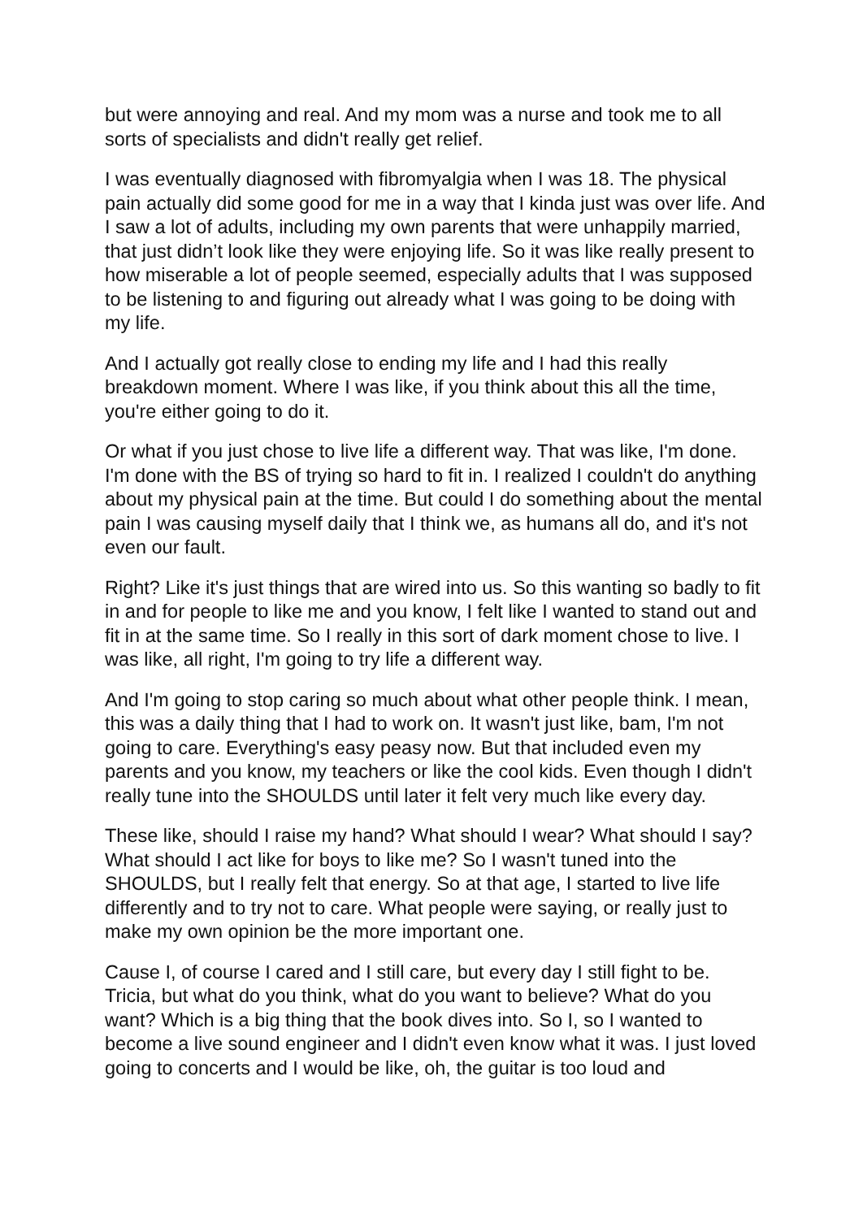but were annoying and real. And my mom was a nurse and took me to all sorts of specialists and didn't really get relief.
I was eventually diagnosed with fibromyalgia when I was 18. The physical pain actually did some good for me in a way that I kinda just was over life. And I saw a lot of adults, including my own parents that were unhappily married, that just didn’t look like they were enjoying life. So it was like really present to how miserable a lot of people seemed, especially adults that I was supposed to be listening to and figuring out already what I was going to be doing with my life.
And I actually got really close to ending my life and I had this really breakdown moment. Where I was like, if you think about this all the time, you're either going to do it.
Or what if you just chose to live life a different way. That was like, I'm done. I'm done with the BS of trying so hard to fit in. I realized I couldn't do anything about my physical pain at the time. But could I do something about the mental pain I was causing myself daily that I think we, as humans all do, and it's not even our fault.
Right? Like it's just things that are wired into us. So this wanting so badly to fit in and for people to like me and you know, I felt like I wanted to stand out and fit in at the same time. So I really in this sort of dark moment chose to live. I was like, all right, I'm going to try life a different way.
And I'm going to stop caring so much about what other people think. I mean, this was a daily thing that I had to work on. It wasn't just like, bam, I'm not going to care. Everything's easy peasy now. But that included even my parents and you know, my teachers or like the cool kids. Even though I didn't really tune into the SHOULDS until later it felt very much like every day.
These like, should I raise my hand? What should I wear? What should I say? What should I act like for boys to like me? So I wasn't tuned into the SHOULDS, but I really felt that energy. So at that age, I started to live life differently and to try not to care. What people were saying, or really just to make my own opinion be the more important one.
Cause I, of course I cared and I still care, but every day I still fight to be. Tricia, but what do you think, what do you want to believe? What do you want? Which is a big thing that the book dives into. So I, so I wanted to become a live sound engineer and I didn't even know what it was. I just loved going to concerts and I would be like, oh, the guitar is too loud and